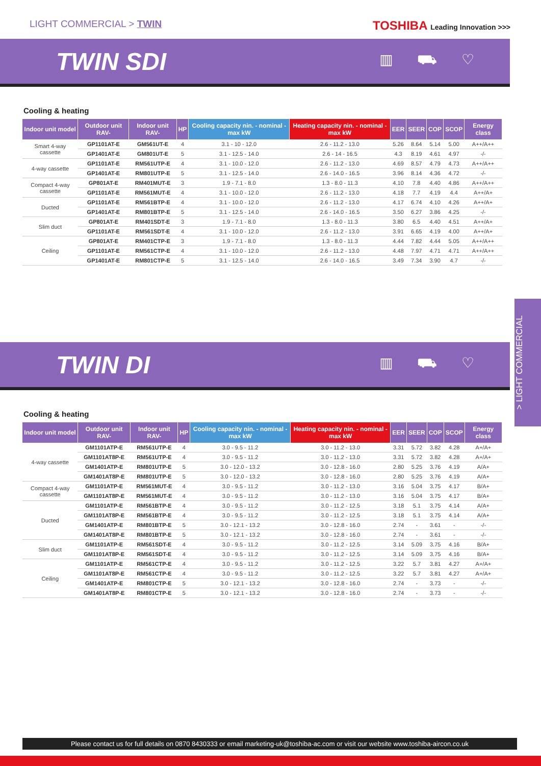LIGHT COMMERCIAL > TWIN
TOSHIBA Leading Innovation >>>
TWIN SDI
▥ ⛟ ♡
Cooling & heating
| Indoor unit model | Outdoor unit RAV- | Indoor unit RAV- | HP | Cooling capacity nin. - nominal - max kW | Heating capacity nin. - nominal - max kW | EER | SEER | COP | SCOP | Energy class |
| --- | --- | --- | --- | --- | --- | --- | --- | --- | --- | --- |
| Smart 4-way cassette | GP1101AT-E | GM561UT-E | 4 | 3.1 - 10 - 12.0 | 2.6 - 11.2 - 13.0 | 5.26 | 8.64 | 5.14 | 5.00 | A++/A++ |
| | GP1401AT-E | GM801UT-E | 5 | 3.1 - 12.5 - 14.0 | 2.6 - 14 - 16.5 | 4.3 | 8.19 | 4.61 | 4.97 | -/- |
| 4-way cassette | GP1101AT-E | RM561UTP-E | 4 | 3.1 - 10.0 - 12.0 | 2.6 - 11.2 - 13.0 | 4.69 | 8.57 | 4.79 | 4.73 | A++/A++ |
| | GP1401AT-E | RM801UTP-E | 5 | 3.1 - 12.5 - 14.0 | 2.6 - 14.0 - 16.5 | 3.96 | 8.14 | 4.36 | 4.72 | -/- |
| Compact 4-way cassette | GP801AT-E | RM401MUT-E | 3 | 1.9 - 7.1 - 8.0 | 1.3 - 8.0 - 11.3 | 4.10 | 7.8 | 4.40 | 4.86 | A++/A++ |
| | GP1101AT-E | RM561MUT-E | 4 | 3.1 - 10.0 - 12.0 | 2.6 - 11.2 - 13.0 | 4.18 | 7.7 | 4.19 | 4.4 | A++/A+ |
| Ducted | GP1101AT-E | RM561BTP-E | 4 | 3.1 - 10.0 - 12.0 | 2.6 - 11.2 - 13.0 | 4.17 | 6.74 | 4.10 | 4.26 | A++/A+ |
| | GP1401AT-E | RM801BTP-E | 5 | 3.1 - 12.5 - 14.0 | 2.6 - 14.0 - 16.5 | 3.50 | 6.27 | 3.86 | 4.25 | -/- |
| Slim duct | GP801AT-E | RM401SDT-E | 3 | 1.9 - 7.1 - 8.0 | 1.3 - 8.0 - 11.3 | 3.80 | 6.5 | 4.40 | 4.51 | A++/A+ |
| | GP1101AT-E | RM561SDT-E | 4 | 3.1 - 10.0 - 12.0 | 2.6 - 11.2 - 13.0 | 3.91 | 6.65 | 4.19 | 4.00 | A++/A+ |
| Ceiling | GP801AT-E | RM401CTP-E | 3 | 1.9 - 7.1 - 8.0 | 1.3 - 8.0 - 11.3 | 4.44 | 7.82 | 4.44 | 5.05 | A++/A++ |
| | GP1101AT-E | RM561CTP-E | 4 | 3.1 - 10.0 - 12.0 | 2.6 - 11.2 - 13.0 | 4.48 | 7.97 | 4.71 | 4.71 | A++/A++ |
| | GP1401AT-E | RM801CTP-E | 5 | 3.1 - 12.5 - 14.0 | 2.6 - 14.0 - 16.5 | 3.49 | 7.34 | 3.90 | 4.7 | -/- |
TWIN DI
▥ ⛟ ♡
Cooling & heating
| Indoor unit model | Outdoor unit RAV- | Indoor unit RAV- | HP | Cooling capacity nin. - nominal - max kW | Heating capacity nin. - nominal - max kW | EER | SEER | COP | SCOP | Energy class |
| --- | --- | --- | --- | --- | --- | --- | --- | --- | --- | --- |
| 4-way cassette | GM1101ATP-E | RM561UTP-E | 4 | 3.0 - 9.5 - 11.2 | 3.0 - 11.2 - 13.0 | 3.31 | 5.72 | 3.82 | 4.28 | A+/A+ |
| | GM1101AT8P-E | RM561UTP-E | 4 | 3.0 - 9.5 - 11.2 | 3.0 - 11.2 - 13.0 | 3.31 | 5.72 | 3.82 | 4.28 | A+/A+ |
| | GM1401ATP-E | RM801UTP-E | 5 | 3.0 - 12.0 - 13.2 | 3.0 - 12.8 - 16.0 | 2.80 | 5.25 | 3.76 | 4.19 | A/A+ |
| | GM1401AT8P-E | RM801UTP-E | 5 | 3.0 - 12.0 - 13.2 | 3.0 - 12.8 - 16.0 | 2.80 | 5.25 | 3.76 | 4.19 | A/A+ |
| Compact 4-way cassette | GM1101ATP-E | RM561MUT-E | 4 | 3.0 - 9.5 - 11.2 | 3.0 - 11.2 - 13.0 | 3.16 | 5.04 | 3.75 | 4.17 | B/A+ |
| | GM1101AT8P-E | RM561MUT-E | 4 | 3.0 - 9.5 - 11.2 | 3.0 - 11.2 - 13.0 | 3.16 | 5.04 | 3.75 | 4.17 | B/A+ |
| Ducted | GM1101ATP-E | RM561BTP-E | 4 | 3.0 - 9.5 - 11.2 | 3.0 - 11.2 - 12.5 | 3.18 | 5.1 | 3.75 | 4.14 | A/A+ |
| | GM1101AT8P-E | RM561BTP-E | 4 | 3.0 - 9.5 - 11.2 | 3.0 - 11.2 - 12.5 | 3.18 | 5.1 | 3.75 | 4.14 | A/A+ |
| | GM1401ATP-E | RM801BTP-E | 5 | 3.0 - 12.1 - 13.2 | 3.0 - 12.8 - 16.0 | 2.74 | - | 3.61 | - | -/- |
| | GM1401AT8P-E | RM801BTP-E | 5 | 3.0 - 12.1 - 13.2 | 3.0 - 12.8 - 16.0 | 2.74 | - | 3.61 | - | -/- |
| Slim duct | GM1101ATP-E | RM561SDT-E | 4 | 3.0 - 9.5 - 11.2 | 3.0 - 11.2 - 12.5 | 3.14 | 5.09 | 3.75 | 4.16 | B/A+ |
| | GM1101AT8P-E | RM561SDT-E | 4 | 3.0 - 9.5 - 11.2 | 3.0 - 11.2 - 12.5 | 3.14 | 5.09 | 3.75 | 4.16 | B/A+ |
| Ceiling | GM1101ATP-E | RM561CTP-E | 4 | 3.0 - 9.5 - 11.2 | 3.0 - 11.2 - 12.5 | 3.22 | 5.7 | 3.81 | 4.27 | A+/A+ |
| | GM1101AT8P-E | RM561CTP-E | 4 | 3.0 - 9.5 - 11.2 | 3.0 - 11.2 - 12.5 | 3.22 | 5.7 | 3.81 | 4.27 | A+/A+ |
| | GM1401ATP-E | RM801CTP-E | 5 | 3.0 - 12.1 - 13.2 | 3.0 - 12.8 - 16.0 | 2.74 | - | 3.73 | - | -/- |
| | GM1401AT8P-E | RM801CTP-E | 5 | 3.0 - 12.1 - 13.2 | 3.0 - 12.8 - 16.0 | 2.74 | - | 3.73 | - | -/- |
> LIGHT COMMERCIAL
Please contact us for full details on 0870 8430333 or email marketing-uk@toshiba-ac.com or visit our website www.toshiba-aircon.co.uk